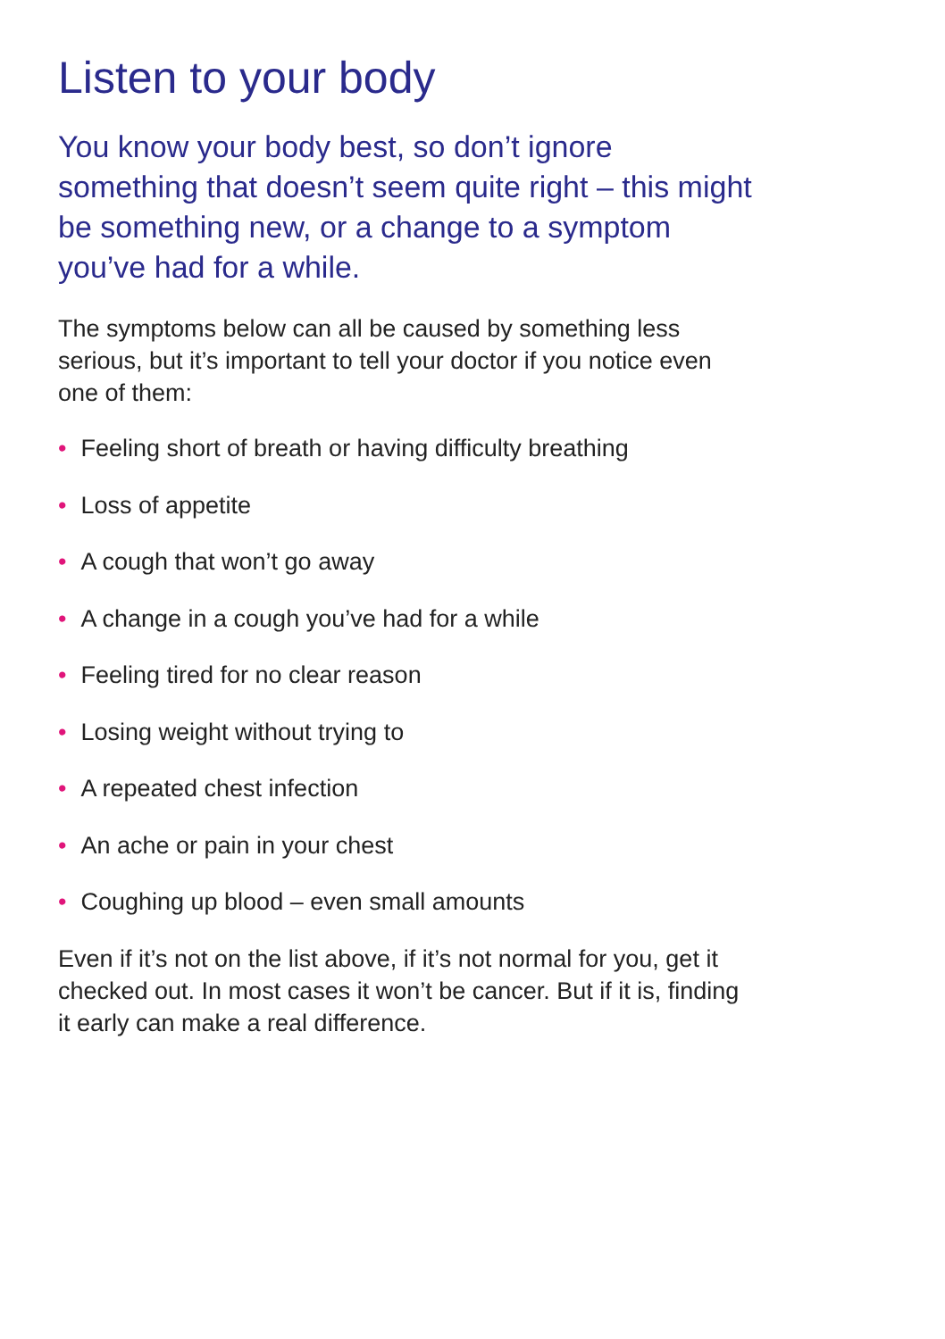Listen to your body
You know your body best, so don’t ignore something that doesn’t seem quite right – this might be something new, or a change to a symptom you’ve had for a while.
The symptoms below can all be caused by something less serious, but it’s important to tell your doctor if you notice even one of them:
• Feeling short of breath or having difficulty breathing
• Loss of appetite
• A cough that won’t go away
• A change in a cough you’ve had for a while
• Feeling tired for no clear reason
• Losing weight without trying to
• A repeated chest infection
• An ache or pain in your chest
• Coughing up blood – even small amounts
Even if it’s not on the list above, if it’s not normal for you, get it checked out. In most cases it won’t be cancer. But if it is, finding it early can make a real difference.